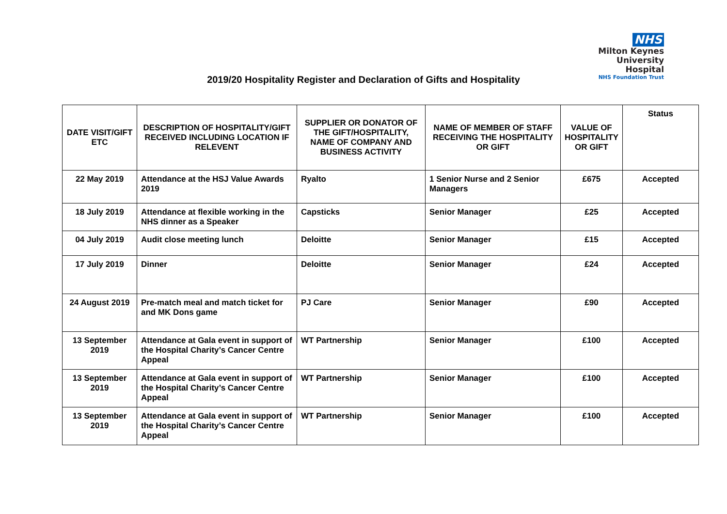NHS
Milton Keynes
University Hospital
NHS Foundation Trust
2019/20 Hospitality Register and Declaration of Gifts and Hospitality
| DATE VISIT/GIFT ETC | DESCRIPTION OF HOSPITALITY/GIFT RECEIVED INCLUDING LOCATION IF RELEVENT | SUPPLIER OR DONATOR OF THE GIFT/HOSPITALITY, NAME OF COMPANY AND BUSINESS ACTIVITY | NAME OF MEMBER OF STAFF RECEIVING THE HOSPITALITY OR GIFT | VALUE OF HOSPITALITY OR GIFT | Status |
| --- | --- | --- | --- | --- | --- |
| 22 May 2019 | Attendance at the HSJ Value Awards 2019 | Ryalto | 1 Senior Nurse and 2 Senior Managers | £675 | Accepted |
| 18 July 2019 | Attendance at flexible working in the NHS dinner as a Speaker | Capsticks | Senior Manager | £25 | Accepted |
| 04 July 2019 | Audit close meeting lunch | Deloitte | Senior Manager | £15 | Accepted |
| 17 July 2019 | Dinner | Deloitte | Senior Manager | £24 | Accepted |
| 24 August 2019 | Pre-match meal and match ticket for and MK Dons game | PJ Care | Senior Manager | £90 | Accepted |
| 13 September 2019 | Attendance at Gala event in support of the Hospital Charity’s Cancer Centre Appeal | WT Partnership | Senior Manager | £100 | Accepted |
| 13 September 2019 | Attendance at Gala event in support of the Hospital Charity’s Cancer Centre Appeal | WT Partnership | Senior Manager | £100 | Accepted |
| 13 September 2019 | Attendance at Gala event in support of the Hospital Charity’s Cancer Centre Appeal | WT Partnership | Senior Manager | £100 | Accepted |